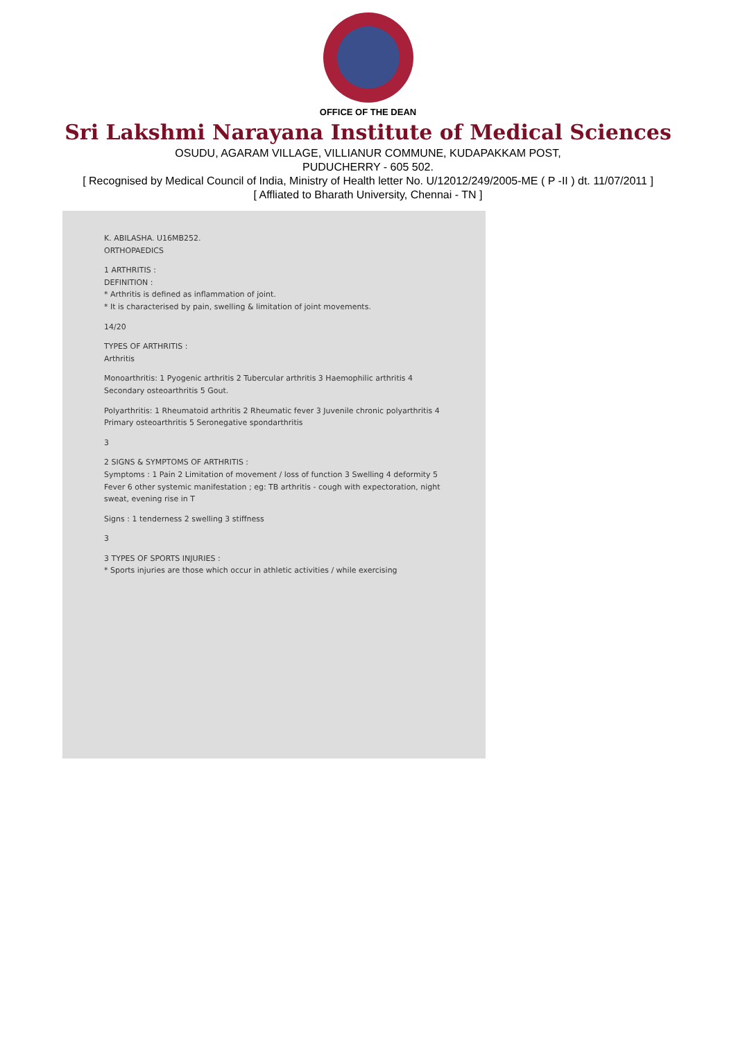OFFICE OF THE DEAN
Sri Lakshmi Narayana Institute of Medical Sciences
OSUDU, AGARAM VILLAGE, VILLIANUR COMMUNE, KUDAPAKKAM POST,
PUDUCHERRY - 605 502.
[ Recognised by Medical Council of India, Ministry of Health letter No. U/12012/249/2005-ME ( P -II ) dt. 11/07/2011 ]
[ Affliated to Bharath University, Chennai - TN ]
K. ABILASHA. U16MB252.
ORTHOPAEDICS
1 ARTHRITIS :
DEFINITION :
* Arthritis is defined as inflammation of joint.
* It is characterised by pain, swelling & limitation of joint movements.
14/20
TYPES OF ARTHRITIS :
Arthritis
Monoarthritis: 1 Pyogenic arthritis 2 Tubercular arthritis 3 Haemophilic arthritis 4 Secondary osteoarthritis 5 Gout.
Polyarthritis: 1 Rheumatoid arthritis 2 Rheumatic fever 3 Juvenile chronic polyarthritis 4 Primary osteoarthritis 5 Seronegative spondarthritis
3
2 SIGNS & SYMPTOMS OF ARTHRITIS :
Symptoms : 1 Pain 2 Limitation of movement / loss of function 3 Swelling 4 deformity 5 Fever 6 other systemic manifestation ; eg: TB arthritis - cough with expectoration, night sweat, evening rise in T
Signs : 1 tenderness 2 swelling 3 stiffness
3
3 TYPES OF SPORTS INJURIES :
* Sports injuries are those which occur in athletic activities / while exercising